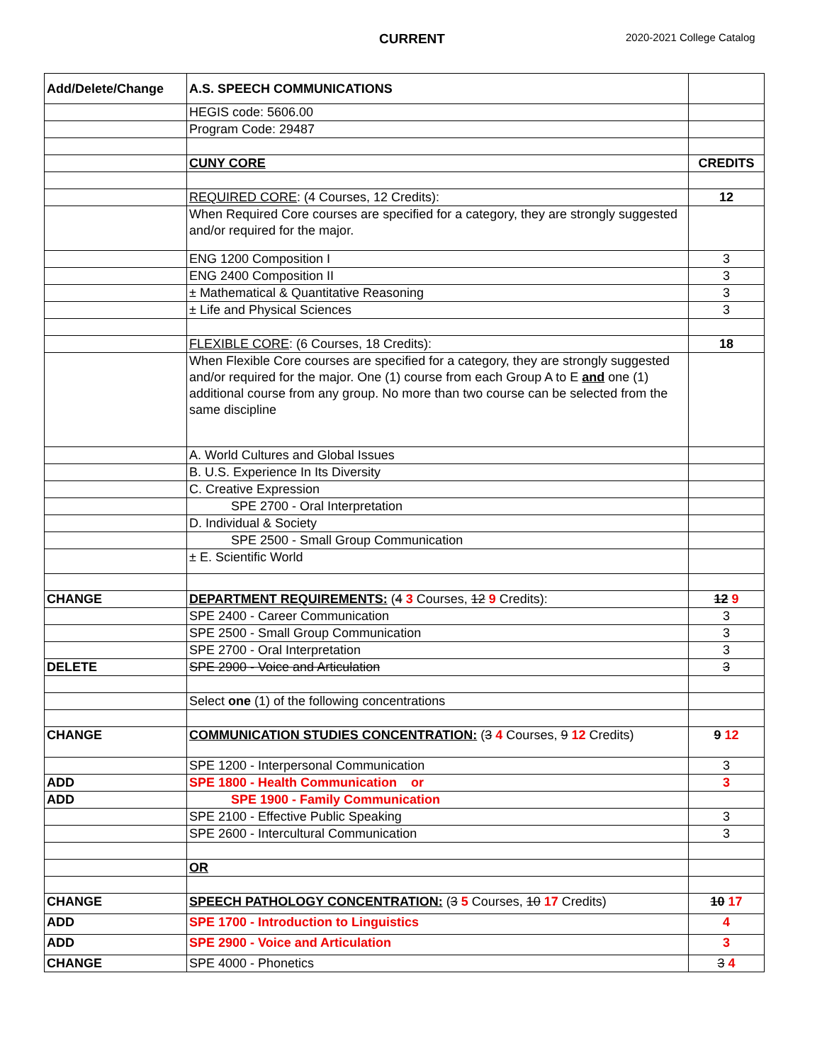CURRENT 2020-2021 College Catalog
| Add/Delete/Change | A.S. SPEECH COMMUNICATIONS | |
| | HEGIS code: 5606.00 | |
| | Program Code: 29487 | |
| | CUNY CORE | CREDITS |
| | REQUIRED CORE : (4 Courses, 12 Credits): | 12 |
| | When Required Core courses are specified for a category, they are strongly suggested and/or required for the major. | |
| | ENG 1200 Composition I | 3 |
| | ENG 2400 Composition II | 3 |
| | ± Mathematical & Quantitative Reasoning | 3 |
| | ± Life and Physical Sciences | 3 |
| | FLEXIBLE CORE : (6 Courses, 18 Credits): | 18 |
| | When Flexible Core courses are specified for a category, they are strongly suggested and/or required for the major. One (1) course from each Group A to E and one (1) additional course from any group. No more than two course can be selected from the same discipline | |
| | A. World Cultures and Global Issues | |
| | B. U.S. Experience In Its Diversity | |
| | C. Creative Expression | |
| | SPE 2700 - Oral Interpretation | |
| | D. Individual & Society | |
| | SPE 2500 - Small Group Communication | |
| | ± E. Scientific World | |
| CHANGE | DEPARTMENT REQUIREMENTS: ( 4 3 Courses, 12 9 Credits): | 12 9 |
| | SPE 2400 - Career Communication | 3 |
| | SPE 2500 - Small Group Communication | 3 |
| | SPE 2700 - Oral Interpretation | 3 |
| DELETE | SPE 2900 - Voice and Articulation | 3 |
| | Select one (1) of the following concentrations | |
| CHANGE | COMMUNICATION STUDIES CONCENTRATION: ( 3 4 Courses, 9 12 Credits) | 9 12 |
| | SPE 1200 - Interpersonal Communication | 3 |
| ADD | SPE 1800 - Health Communication or | 3 |
| ADD | SPE 1900 - Family Communication | |
| | SPE 2100 - Effective Public Speaking | 3 |
| | SPE 2600 - Intercultural Communication | 3 |
| | OR | |
| CHANGE | SPEECH PATHOLOGY CONCENTRATION: ( 3 5 Courses, 10 17 Credits) | 10 17 |
| ADD | SPE 1700 - Introduction to Linguistics | 4 |
| ADD | SPE 2900 - Voice and Articulation | 3 |
| CHANGE | SPE 4000 - Phonetics | 3 4 |